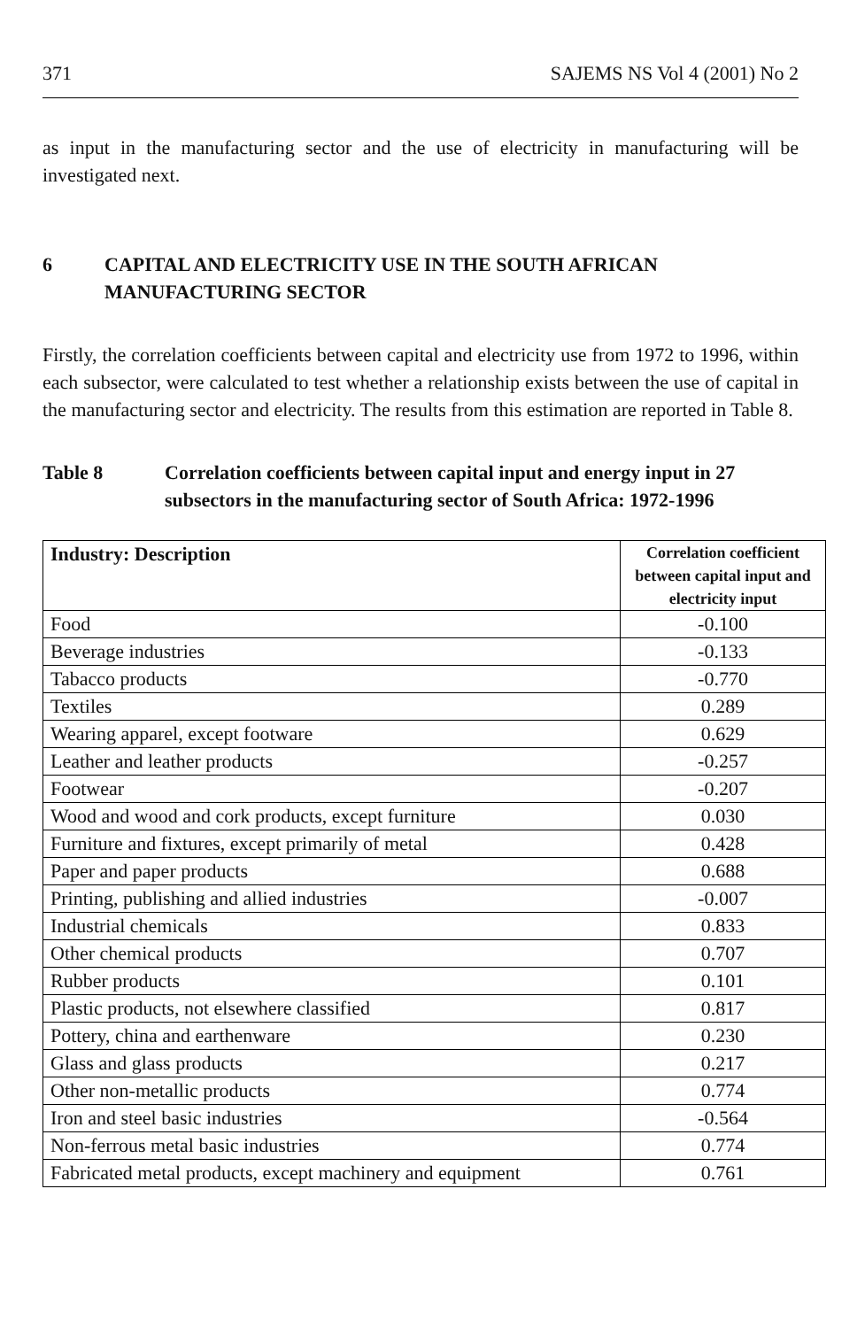371 SAJEMS NS Vol 4 (2001) No 2
as input in the manufacturing sector and the use of electricity in manufacturing will be investigated next.
6 CAPITAL AND ELECTRICITY USE IN THE SOUTH AFRICAN MANUFACTURING SECTOR
Firstly, the correlation coefficients between capital and electricity use from 1972 to 1996, within each subsector, were calculated to test whether a relationship exists between the use of capital in the manufacturing sector and electricity. The results from this estimation are reported in Table 8.
Table 8 Correlation coefficients between capital input and energy input in 27 subsectors in the manufacturing sector of South Africa: 1972-1996
| Industry: Description | Correlation coefficient between capital input and electricity input |
| --- | --- |
| Food | -0.100 |
| Beverage industries | -0.133 |
| Tabacco products | -0.770 |
| Textiles | 0.289 |
| Wearing apparel, except footware | 0.629 |
| Leather and leather products | -0.257 |
| Footwear | -0.207 |
| Wood and wood and cork products, except furniture | 0.030 |
| Furniture and fixtures, except primarily of metal | 0.428 |
| Paper and paper products | 0.688 |
| Printing, publishing and allied industries | -0.007 |
| Industrial chemicals | 0.833 |
| Other chemical products | 0.707 |
| Rubber products | 0.101 |
| Plastic products, not elsewhere classified | 0.817 |
| Pottery, china and earthenware | 0.230 |
| Glass and glass products | 0.217 |
| Other non-metallic products | 0.774 |
| Iron and steel basic industries | -0.564 |
| Non-ferrous metal basic industries | 0.774 |
| Fabricated metal products, except machinery and equipment | 0.761 |